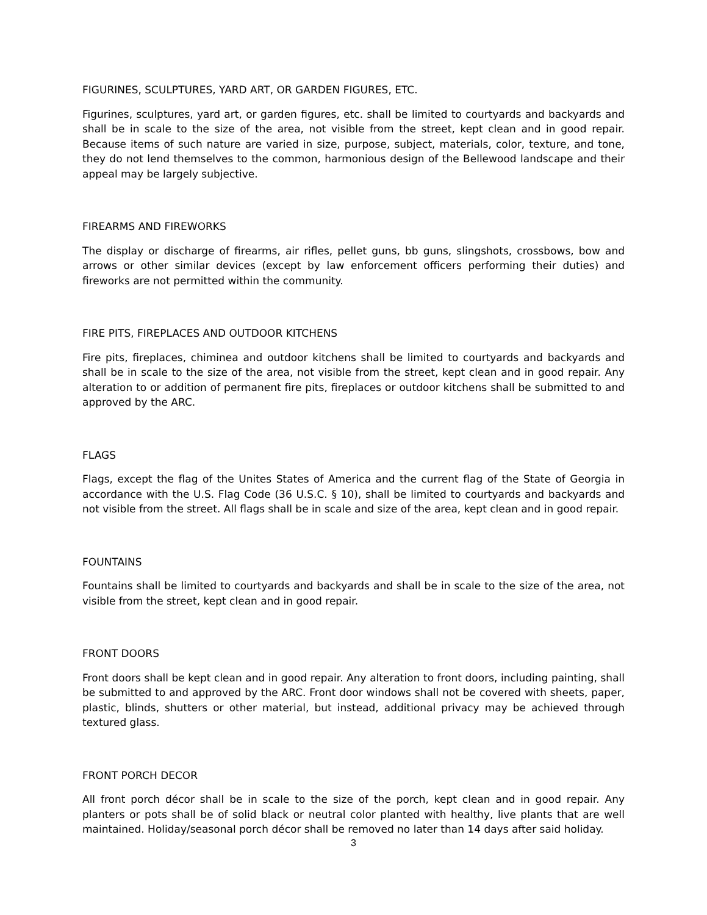FIGURINES, SCULPTURES, YARD ART, OR GARDEN FIGURES, ETC.
Figurines, sculptures, yard art, or garden figures, etc. shall be limited to courtyards and backyards and shall be in scale to the size of the area, not visible from the street, kept clean and in good repair. Because items of such nature are varied in size, purpose, subject, materials, color, texture, and tone, they do not lend themselves to the common, harmonious design of the Bellewood landscape and their appeal may be largely subjective.
FIREARMS AND FIREWORKS
The display or discharge of firearms, air rifles, pellet guns, bb guns, slingshots, crossbows, bow and arrows or other similar devices (except by law enforcement officers performing their duties) and fireworks are not permitted within the community.
FIRE PITS, FIREPLACES AND OUTDOOR KITCHENS
Fire pits, fireplaces, chiminea and outdoor kitchens shall be limited to courtyards and backyards and shall be in scale to the size of the area, not visible from the street, kept clean and in good repair. Any alteration to or addition of permanent fire pits, fireplaces or outdoor kitchens shall be submitted to and approved by the ARC.
FLAGS
Flags, except the flag of the Unites States of America and the current flag of the State of Georgia in accordance with the U.S. Flag Code (36 U.S.C. § 10), shall be limited to courtyards and backyards and not visible from the street. All flags shall be in scale and size of the area, kept clean and in good repair.
FOUNTAINS
Fountains shall be limited to courtyards and backyards and shall be in scale to the size of the area, not visible from the street, kept clean and in good repair.
FRONT DOORS
Front doors shall be kept clean and in good repair. Any alteration to front doors, including painting, shall be submitted to and approved by the ARC. Front door windows shall not be covered with sheets, paper, plastic, blinds, shutters or other material, but instead, additional privacy may be achieved through textured glass.
FRONT PORCH DECOR
All front porch décor shall be in scale to the size of the porch, kept clean and in good repair. Any planters or pots shall be of solid black or neutral color planted with healthy, live plants that are well maintained. Holiday/seasonal porch décor shall be removed no later than 14 days after said holiday.
3